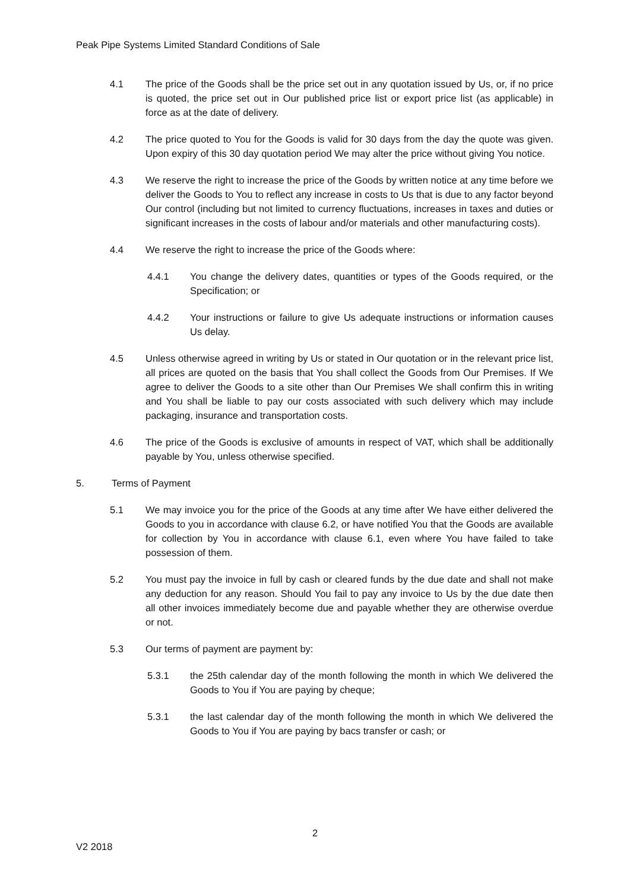Peak Pipe Systems Limited Standard Conditions of Sale
4.1 The price of the Goods shall be the price set out in any quotation issued by Us, or, if no price is quoted, the price set out in Our published price list or export price list (as applicable) in force as at the date of delivery.
4.2 The price quoted to You for the Goods is valid for 30 days from the day the quote was given. Upon expiry of this 30 day quotation period We may alter the price without giving You notice.
4.3 We reserve the right to increase the price of the Goods by written notice at any time before we deliver the Goods to You to reflect any increase in costs to Us that is due to any factor beyond Our control (including but not limited to currency fluctuations, increases in taxes and duties or significant increases in the costs of labour and/or materials and other manufacturing costs).
4.4 We reserve the right to increase the price of the Goods where:
4.4.1 You change the delivery dates, quantities or types of the Goods required, or the Specification; or
4.4.2 Your instructions or failure to give Us adequate instructions or information causes Us delay.
4.5 Unless otherwise agreed in writing by Us or stated in Our quotation or in the relevant price list, all prices are quoted on the basis that You shall collect the Goods from Our Premises. If We agree to deliver the Goods to a site other than Our Premises We shall confirm this in writing and You shall be liable to pay our costs associated with such delivery which may include packaging, insurance and transportation costs.
4.6 The price of the Goods is exclusive of amounts in respect of VAT, which shall be additionally payable by You, unless otherwise specified.
5. Terms of Payment
5.1 We may invoice you for the price of the Goods at any time after We have either delivered the Goods to you in accordance with clause 6.2, or have notified You that the Goods are available for collection by You in accordance with clause 6.1, even where You have failed to take possession of them.
5.2 You must pay the invoice in full by cash or cleared funds by the due date and shall not make any deduction for any reason. Should You fail to pay any invoice to Us by the due date then all other invoices immediately become due and payable whether they are otherwise overdue or not.
5.3 Our terms of payment are payment by:
5.3.1 the 25th calendar day of the month following the month in which We delivered the Goods to You if You are paying by cheque;
5.3.1 the last calendar day of the month following the month in which We delivered the Goods to You if You are paying by bacs transfer or cash; or
2
V2 2018